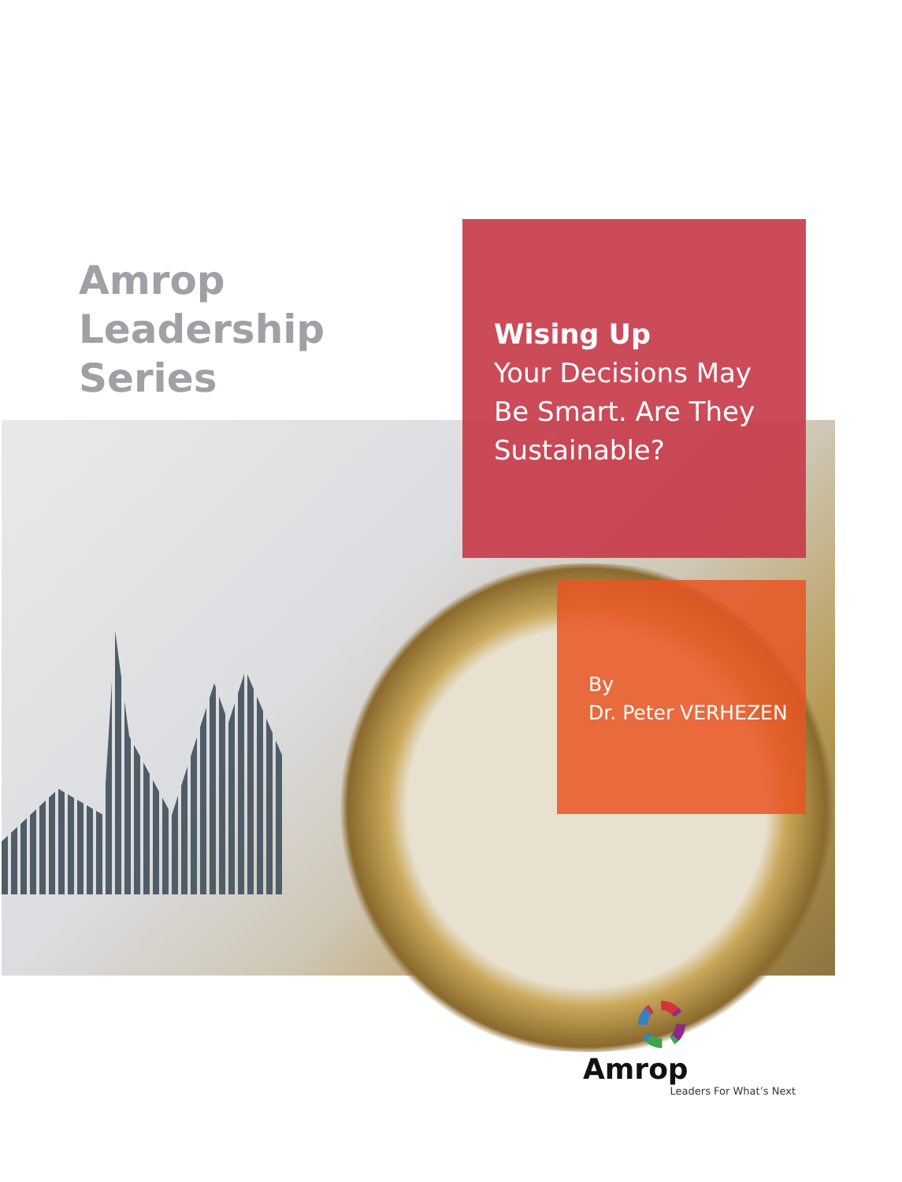Amrop
Leadership
Series
Wising Up
Your Decisions May Be Smart. Are They Sustainable?
By
Dr. Peter VERHEZEN
Amrop
Leaders For What’s Next